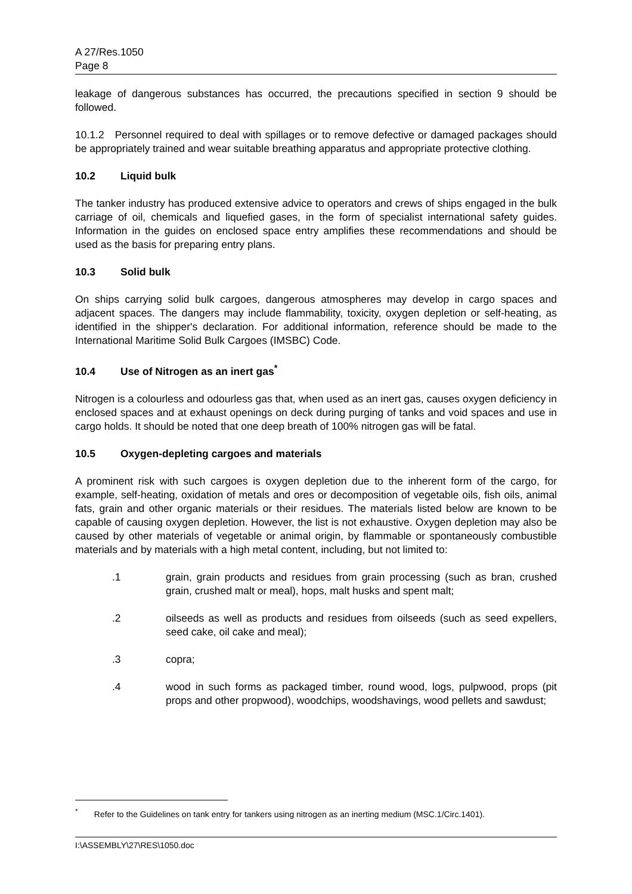A 27/Res.1050
Page 8
leakage of dangerous substances has occurred, the precautions specified in section 9 should be followed.
10.1.2 Personnel required to deal with spillages or to remove defective or damaged packages should be appropriately trained and wear suitable breathing apparatus and appropriate protective clothing.
10.2 Liquid bulk
The tanker industry has produced extensive advice to operators and crews of ships engaged in the bulk carriage of oil, chemicals and liquefied gases, in the form of specialist international safety guides. Information in the guides on enclosed space entry amplifies these recommendations and should be used as the basis for preparing entry plans.
10.3 Solid bulk
On ships carrying solid bulk cargoes, dangerous atmospheres may develop in cargo spaces and adjacent spaces. The dangers may include flammability, toxicity, oxygen depletion or self-heating, as identified in the shipper's declaration. For additional information, reference should be made to the International Maritime Solid Bulk Cargoes (IMSBC) Code.
10.4 Use of Nitrogen as an inert gas<sup>*</sup>
Nitrogen is a colourless and odourless gas that, when used as an inert gas, causes oxygen deficiency in enclosed spaces and at exhaust openings on deck during purging of tanks and void spaces and use in cargo holds. It should be noted that one deep breath of 100% nitrogen gas will be fatal.
10.5 Oxygen-depleting cargoes and materials
A prominent risk with such cargoes is oxygen depletion due to the inherent form of the cargo, for example, self-heating, oxidation of metals and ores or decomposition of vegetable oils, fish oils, animal fats, grain and other organic materials or their residues. The materials listed below are known to be capable of causing oxygen depletion. However, the list is not exhaustive. Oxygen depletion may also be caused by other materials of vegetable or animal origin, by flammable or spontaneously combustible materials and by materials with a high metal content, including, but not limited to:
.1 grain, grain products and residues from grain processing (such as bran, crushed grain, crushed malt or meal), hops, malt husks and spent malt;
.2 oilseeds as well as products and residues from oilseeds (such as seed expellers, seed cake, oil cake and meal);
.3 copra;
.4 wood in such forms as packaged timber, round wood, logs, pulpwood, props (pit props and other propwood), woodchips, woodshavings, wood pellets and sawdust;
<sup>*</sup> Refer to the Guidelines on tank entry for tankers using nitrogen as an inerting medium (MSC.1/Circ.1401).
I:\ASSEMBLY\27\RES\1050.doc